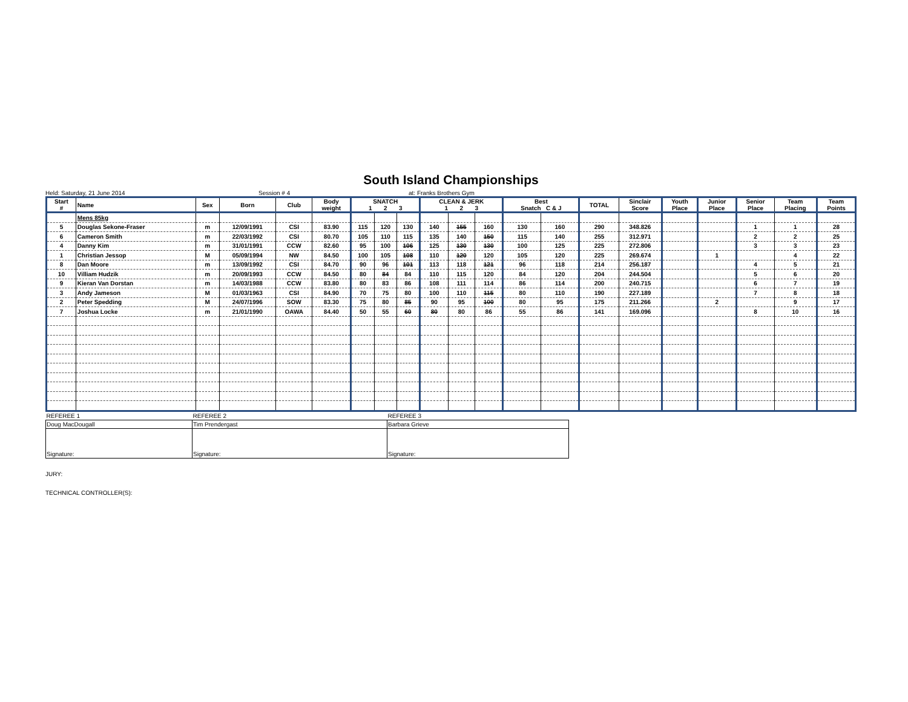South Island Championships
Held: Saturday, 21 June 2014 Session # 4 at: Franks Brothers Gym
| Start # | Name | Sex | Born | Club | Body weight | SNATCH 1 2 3 | | | CLEAN & JERK 1 2 3 | | | Best Snatch C & J | | TOTAL | Sinclair Score | Youth Place | Junior Place | Senior Place | Team Placing | Team Points |
| --- | --- | --- | --- | --- | --- | --- | --- | --- | --- | --- | --- | --- | --- | --- | --- | --- | --- | --- | --- | --- |
| | Mens 85kg | | | | | | | | | | | | | | | | | | | |
| 5 | Douglas Sekone-Fraser | m | 12/09/1991 | CSI | 83.90 | 115 | 120 | 130 | 140 | 155 | 160 | 130 | 160 | 290 | 348.826 | | | 1 | 1 | 28 |
| 6 | Cameron Smith | m | 22/03/1992 | CSI | 80.70 | 105 | 110 | 115 | 135 | 140 | 150 | 115 | 140 | 255 | 312.971 | | | 2 | 2 | 25 |
| 4 | Danny Kim | m | 31/01/1991 | CCW | 82.60 | 95 | 100 | 106 | 125 | 130 | 130 | 100 | 125 | 225 | 272.806 | | | 3 | 3 | 23 |
| 1 | Christian Jessop | M | 05/09/1994 | NW | 84.50 | 100 | 105 | 108 | 110 | 120 | 120 | 105 | 120 | 225 | 269.674 | | 1 | | 4 | 22 |
| 8 | Dan Moore | m | 13/09/1992 | CSI | 84.70 | 90 | 96 | 101 | 113 | 118 | 121 | 96 | 118 | 214 | 256.187 | | | 4 | 5 | 21 |
| 10 | Villiam Hudzik | m | 20/09/1993 | CCW | 84.50 | 80 | 84 | 84 | 110 | 115 | 120 | 84 | 120 | 204 | 244.504 | | | 5 | 6 | 20 |
| 9 | Kieran Van Dorstan | m | 14/03/1988 | CCW | 83.80 | 80 | 83 | 86 | 108 | 111 | 114 | 86 | 114 | 200 | 240.715 | | | 6 | 7 | 19 |
| 3 | Andy Jameson | M | 01/03/1963 | CSI | 84.90 | 70 | 75 | 80 | 100 | 110 | 115 | 80 | 110 | 190 | 227.189 | | | 7 | 8 | 18 |
| 2 | Peter Spedding | M | 24/07/1996 | SOW | 83.30 | 75 | 80 | 85 | 90 | 95 | 100 | 80 | 95 | 175 | 211.266 | | 2 | | 9 | 17 |
| 7 | Joshua Locke | m | 21/01/1990 | OAWA | 84.40 | 50 | 55 | 60 | 80 | 80 | 86 | 55 | 86 | 141 | 169.096 | | | 8 | 10 | 16 |
| REFEREE 1 | REFEREE 2 | REFEREE 3 |
| Doug MacDougall | Tim Prendergast | Barbara Grieve |
| Signature: | Signature: | Signature: |
JURY:
TECHNICAL CONTROLLER(S):